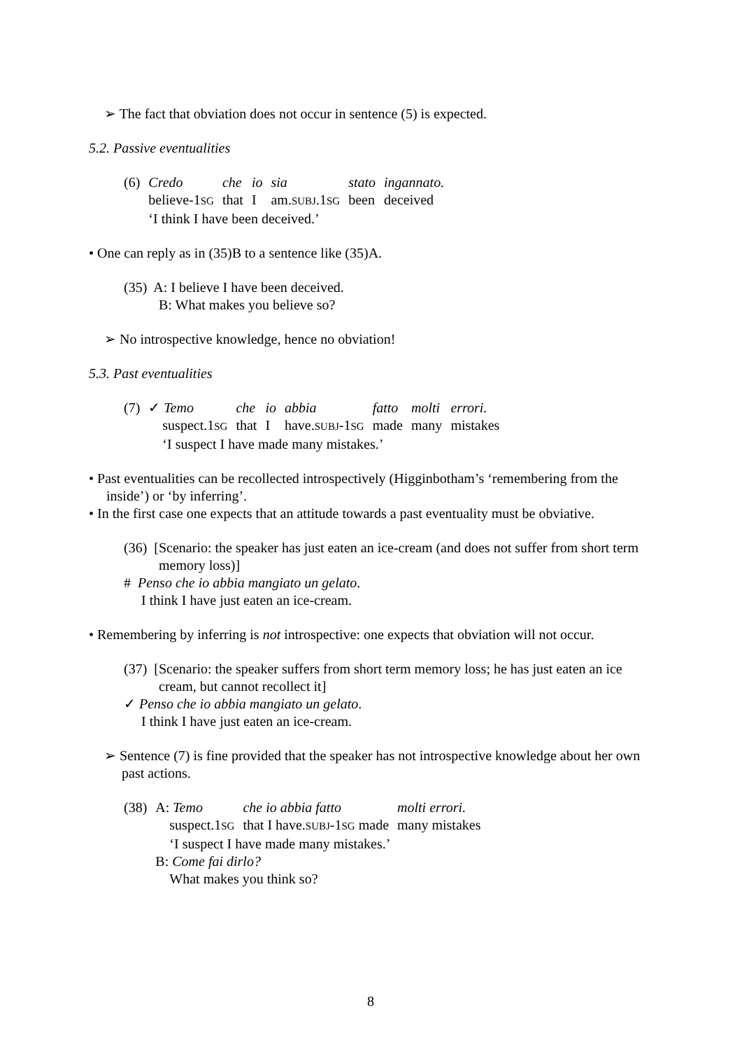➢ The fact that obviation does not occur in sentence (5) is expected.
5.2. Passive eventualities
| (6) | Credo | che | io | sia | stato | ingannato. |
| | believe-1 SG | that | I | am. SUBJ .1 SG | been | deceived |
| | ‘I think I have been deceived.’ | | | | | |
• One can reply as in (35)B to a sentence like (35)A.
(35) A: I believe I have been deceived.
B: What makes you believe so?
➢ No introspective knowledge, hence no obviation!
5.3. Past eventualities
| (7) | ✓ Temo | che | io | abbia | fatto | molti | errori. |
| | suspect.1 SG | that | I | have. SUBJ -1 SG | made | many | mistakes |
| | ‘I suspect I have made many mistakes.’ | | | | | | |
• Past eventualities can be recollected introspectively (Higginbotham’s ‘remembering from the inside’) or ‘by inferring’.
• In the first case one expects that an attitude towards a past eventuality must be obviative.
(36) [Scenario: the speaker has just eaten an ice-cream (and does not suffer from short term memory loss)]
# Penso che io abbia mangiato un gelato.
I think I have just eaten an ice-cream.
• Remembering by inferring is not introspective: one expects that obviation will not occur.
(37) [Scenario: the speaker suffers from short term memory loss; he has just eaten an ice cream, but cannot recollect it]
✓ Penso che io abbia mangiato un gelato.
I think I have just eaten an ice-cream.
➢ Sentence (7) is fine provided that the speaker has not introspective knowledge about her own past actions.
| (38) | A: Temo | che io abbia fatto | molti errori. |
| | suspect.1 SG | that I have. SUBJ -1 SG made | many mistakes |
| | ‘I suspect I have made many mistakes.’ | | |
| | B: Come fai dirlo? | | |
| | What makes you think so? | | |
8